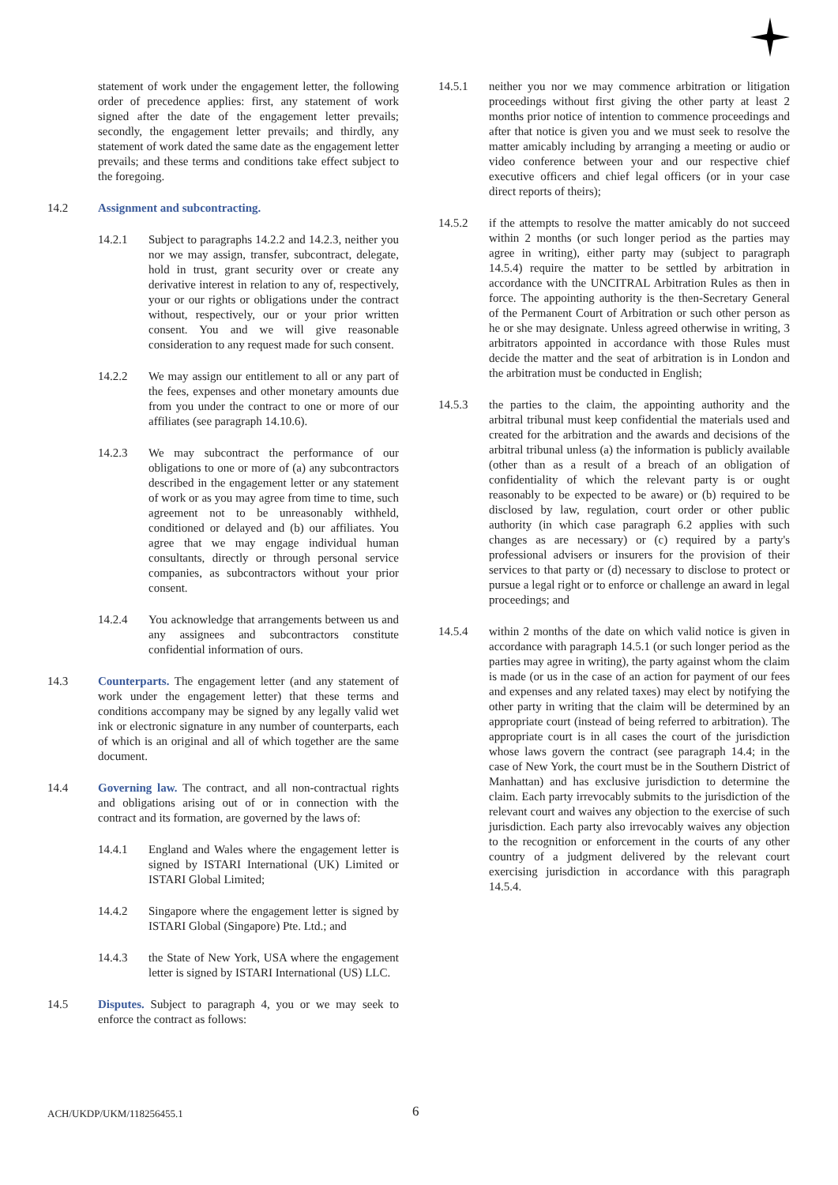statement of work under the engagement letter, the following order of precedence applies: first, any statement of work signed after the date of the engagement letter prevails; secondly, the engagement letter prevails; and thirdly, any statement of work dated the same date as the engagement letter prevails; and these terms and conditions take effect subject to the foregoing.
14.2 Assignment and subcontracting.
14.2.1 Subject to paragraphs 14.2.2 and 14.2.3, neither you nor we may assign, transfer, subcontract, delegate, hold in trust, grant security over or create any derivative interest in relation to any of, respectively, your or our rights or obligations under the contract without, respectively, our or your prior written consent. You and we will give reasonable consideration to any request made for such consent.
14.2.2 We may assign our entitlement to all or any part of the fees, expenses and other monetary amounts due from you under the contract to one or more of our affiliates (see paragraph 14.10.6).
14.2.3 We may subcontract the performance of our obligations to one or more of (a) any subcontractors described in the engagement letter or any statement of work or as you may agree from time to time, such agreement not to be unreasonably withheld, conditioned or delayed and (b) our affiliates. You agree that we may engage individual human consultants, directly or through personal service companies, as subcontractors without your prior consent.
14.2.4 You acknowledge that arrangements between us and any assignees and subcontractors constitute confidential information of ours.
14.3 Counterparts. The engagement letter (and any statement of work under the engagement letter) that these terms and conditions accompany may be signed by any legally valid wet ink or electronic signature in any number of counterparts, each of which is an original and all of which together are the same document.
14.4 Governing law. The contract, and all non-contractual rights and obligations arising out of or in connection with the contract and its formation, are governed by the laws of:
14.4.1 England and Wales where the engagement letter is signed by ISTARI International (UK) Limited or ISTARI Global Limited;
14.4.2 Singapore where the engagement letter is signed by ISTARI Global (Singapore) Pte. Ltd.; and
14.4.3 the State of New York, USA where the engagement letter is signed by ISTARI International (US) LLC.
14.5 Disputes. Subject to paragraph 4, you or we may seek to enforce the contract as follows:
14.5.1 neither you nor we may commence arbitration or litigation proceedings without first giving the other party at least 2 months prior notice of intention to commence proceedings and after that notice is given you and we must seek to resolve the matter amicably including by arranging a meeting or audio or video conference between your and our respective chief executive officers and chief legal officers (or in your case direct reports of theirs);
14.5.2 if the attempts to resolve the matter amicably do not succeed within 2 months (or such longer period as the parties may agree in writing), either party may (subject to paragraph 14.5.4) require the matter to be settled by arbitration in accordance with the UNCITRAL Arbitration Rules as then in force. The appointing authority is the then-Secretary General of the Permanent Court of Arbitration or such other person as he or she may designate. Unless agreed otherwise in writing, 3 arbitrators appointed in accordance with those Rules must decide the matter and the seat of arbitration is in London and the arbitration must be conducted in English;
14.5.3 the parties to the claim, the appointing authority and the arbitral tribunal must keep confidential the materials used and created for the arbitration and the awards and decisions of the arbitral tribunal unless (a) the information is publicly available (other than as a result of a breach of an obligation of confidentiality of which the relevant party is or ought reasonably to be expected to be aware) or (b) required to be disclosed by law, regulation, court order or other public authority (in which case paragraph 6.2 applies with such changes as are necessary) or (c) required by a party's professional advisers or insurers for the provision of their services to that party or (d) necessary to disclose to protect or pursue a legal right or to enforce or challenge an award in legal proceedings; and
14.5.4 within 2 months of the date on which valid notice is given in accordance with paragraph 14.5.1 (or such longer period as the parties may agree in writing), the party against whom the claim is made (or us in the case of an action for payment of our fees and expenses and any related taxes) may elect by notifying the other party in writing that the claim will be determined by an appropriate court (instead of being referred to arbitration). The appropriate court is in all cases the court of the jurisdiction whose laws govern the contract (see paragraph 14.4; in the case of New York, the court must be in the Southern District of Manhattan) and has exclusive jurisdiction to determine the claim. Each party irrevocably submits to the jurisdiction of the relevant court and waives any objection to the exercise of such jurisdiction. Each party also irrevocably waives any objection to the recognition or enforcement in the courts of any other country of a judgment delivered by the relevant court exercising jurisdiction in accordance with this paragraph 14.5.4.
ACH/UKDP/UKM/118256455.1 6